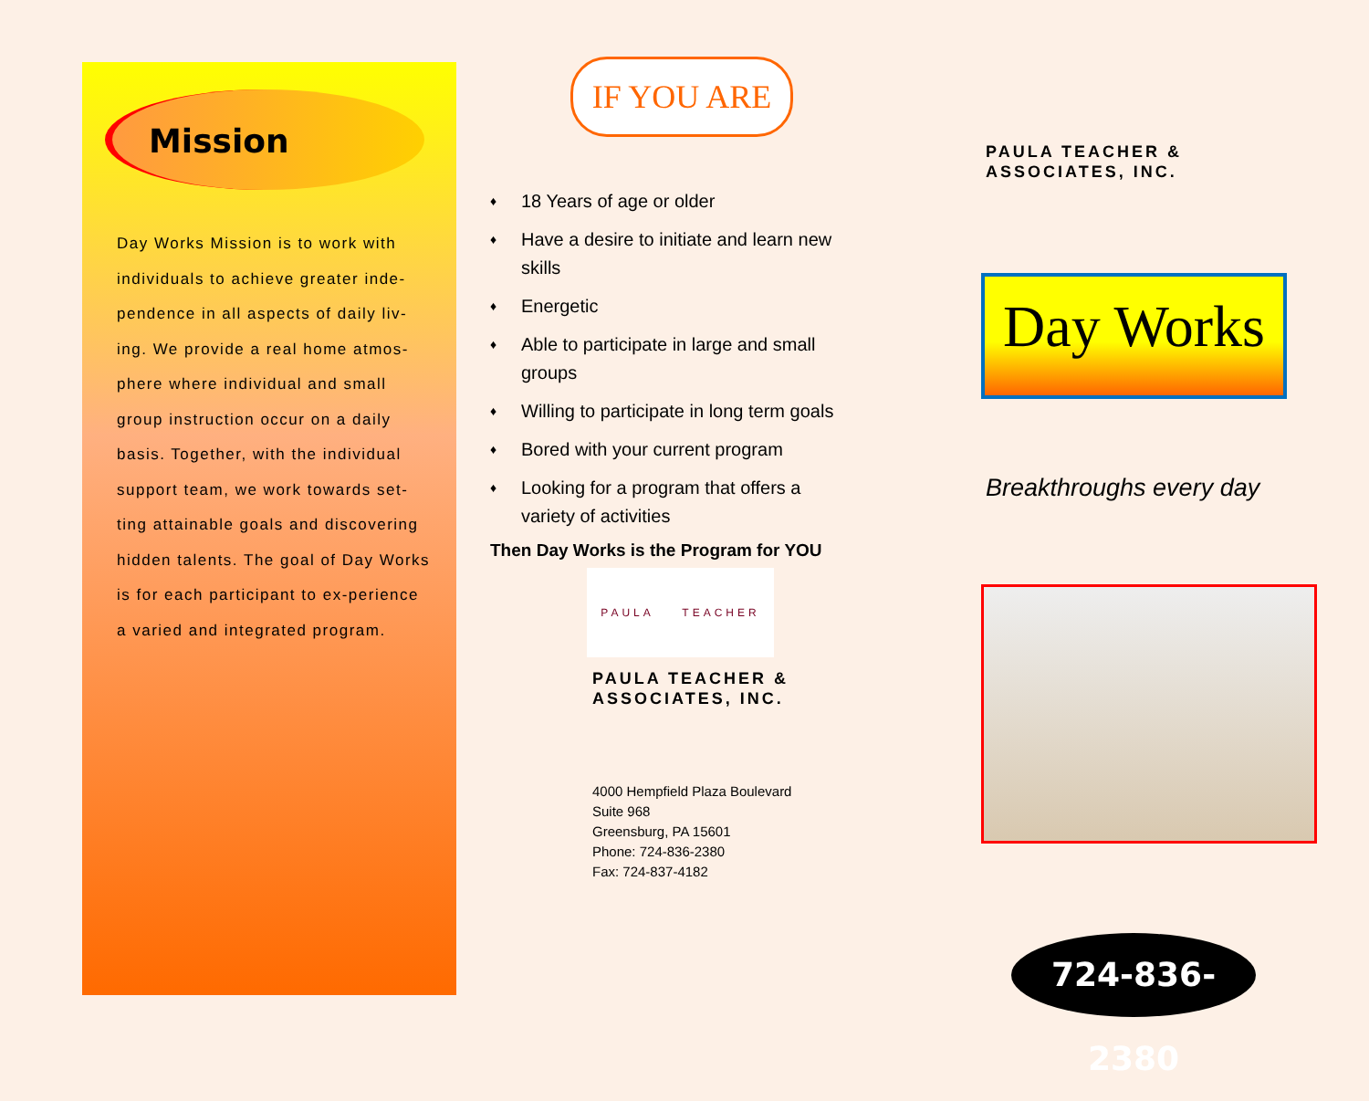Mission
Day Works Mission is to work with individuals to achieve greater inde-pendence in all aspects of daily liv-ing. We provide a real home atmos-phere where individual and small group instruction occur on a daily basis. Together, with the individual support team, we work towards set-ting attainable goals and discovering hidden talents. The goal of Day Works is for each participant to ex-perience a varied and integrated program.
IF YOU ARE
♦ 18 Years of age or older
♦ Have a desire to initiate and learn new skills
♦ Energetic
♦ Able to participate in large and small groups
♦ Willing to participate in long term goals
♦ Bored with your current program
♦ Looking for a program that offers a variety of activities
Then Day Works is the Program for YOU
PAULA TEACHER
PAULA TEACHER &
ASSOCIATES, INC.
4000 Hempfield Plaza Boulevard
Suite 968
Greensburg, PA 15601
Phone: 724-836-2380
Fax: 724-837-4182
PAULA TEACHER &
ASSOCIATES, INC.
Day Works
Breakthroughs every day
724-836-2380